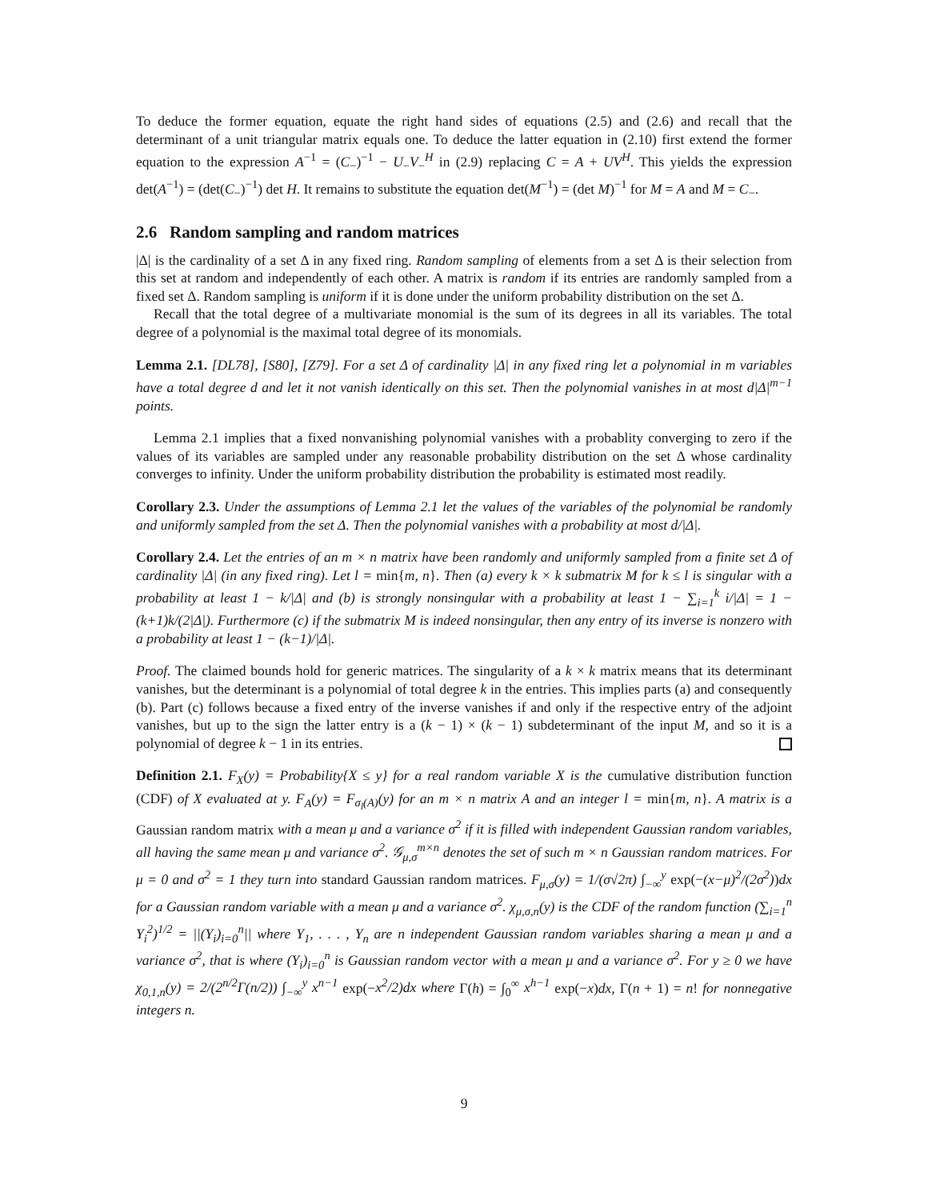To deduce the former equation, equate the right hand sides of equations (2.5) and (2.6) and recall that the determinant of a unit triangular matrix equals one. To deduce the latter equation in (2.10) first extend the former equation to the expression A<sup>−1</sup> = (C<sub>−</sub>)<sup>−1</sup> − U<sub>−</sub>V<sub>−</sub><sup>H</sup> in (2.9) replacing C = A + UV<sup>H</sup>. This yields the expression det(A<sup>−1</sup>) = (det(C<sub>−</sub>)<sup>−1</sup>) det H. It remains to substitute the equation det(M<sup>−1</sup>) = (det M)<sup>−1</sup> for M = A and M = C<sub>−</sub>.
2.6 Random sampling and random matrices
|Δ| is the cardinality of a set Δ in any fixed ring. Random sampling of elements from a set Δ is their selection from this set at random and independently of each other. A matrix is random if its entries are randomly sampled from a fixed set Δ. Random sampling is uniform if it is done under the uniform probability distribution on the set Δ.
Recall that the total degree of a multivariate monomial is the sum of its degrees in all its variables. The total degree of a polynomial is the maximal total degree of its monomials.
Lemma 2.1. [DL78], [S80], [Z79]. For a set Δ of cardinality |Δ| in any fixed ring let a polynomial in m variables have a total degree d and let it not vanish identically on this set. Then the polynomial vanishes in at most d|Δ|<sup>m−1</sup> points.
Lemma 2.1 implies that a fixed nonvanishing polynomial vanishes with a probablity converging to zero if the values of its variables are sampled under any reasonable probability distribution on the set Δ whose cardinality converges to infinity. Under the uniform probability distribution the probability is estimated most readily.
Corollary 2.3. Under the assumptions of Lemma 2.1 let the values of the variables of the polynomial be randomly and uniformly sampled from the set Δ. Then the polynomial vanishes with a probability at most d/|Δ|.
Corollary 2.4. Let the entries of an m × n matrix have been randomly and uniformly sampled from a finite set Δ of cardinality |Δ| (in any fixed ring). Let l = min{m, n}. Then (a) every k × k submatrix M for k ≤ l is singular with a probability at least 1 − k/|Δ| and (b) is strongly nonsingular with a probability at least 1 − ∑<sub>i=1</sub><sup>k</sup> i/|Δ| = 1 − (k+1)k/(2|Δ|). Furthermore (c) if the submatrix M is indeed nonsingular, then any entry of its inverse is nonzero with a probability at least 1 − (k−1)/|Δ|.
Proof. The claimed bounds hold for generic matrices. The singularity of a k × k matrix means that its determinant vanishes, but the determinant is a polynomial of total degree k in the entries. This implies parts (a) and consequently (b). Part (c) follows because a fixed entry of the inverse vanishes if and only if the respective entry of the adjoint vanishes, but up to the sign the latter entry is a (k − 1) × (k − 1) subdeterminant of the input M, and so it is a polynomial of degree k − 1 in its entries.
Definition 2.1. F<sub>X</sub>(y) = Probability{X ≤ y} for a real random variable X is the cumulative distribution function (CDF) of X evaluated at y. F<sub>A</sub>(y) = F<sub>σ<sub>l</sub>(A)</sub>(y) for an m × n matrix A and an integer l = min{m, n}. A matrix is a Gaussian random matrix with a mean μ and a variance σ<sup>2</sup> if it is filled with independent Gaussian random variables, all having the same mean μ and variance σ<sup>2</sup>. 𝒢<sub>μ,σ</sub><sup>m×n</sup> denotes the set of such m × n Gaussian random matrices. For μ = 0 and σ<sup>2</sup> = 1 they turn into standard Gaussian random matrices. F<sub>μ,σ</sub>(y) = 1/(σ√2π) ∫<sub>−∞</sub><sup>y</sup> exp(−(x−μ)<sup>2</sup>/(2σ<sup>2</sup>))dx for a Gaussian random variable with a mean μ and a variance σ<sup>2</sup>. χ<sub>μ,σ,n</sub>(y) is the CDF of the random function (∑<sub>i=1</sub><sup>n</sup> Y<sub>i</sub><sup>2</sup>)<sup>1/2</sup> = ||(Y<sub>i</sub>)<sub>i=0</sub><sup>n</sup>|| where Y<sub>1</sub>, . . . , Y<sub>n</sub> are n independent Gaussian random variables sharing a mean μ and a variance σ<sup>2</sup>, that is where (Y<sub>i</sub>)<sub>i=0</sub><sup>n</sup> is Gaussian random vector with a mean μ and a variance σ<sup>2</sup>. For y ≥ 0 we have χ<sub>0,1,n</sub>(y) = 2/(2<sup>n/2</sup>Γ(n/2)) ∫<sub>−∞</sub><sup>y</sup> x<sup>n−1</sup> exp(−x<sup>2</sup>/2)dx where Γ(h) = ∫<sub>0</sub><sup>∞</sup> x<sup>h−1</sup> exp(−x)dx, Γ(n + 1) = n! for nonnegative integers n.
9